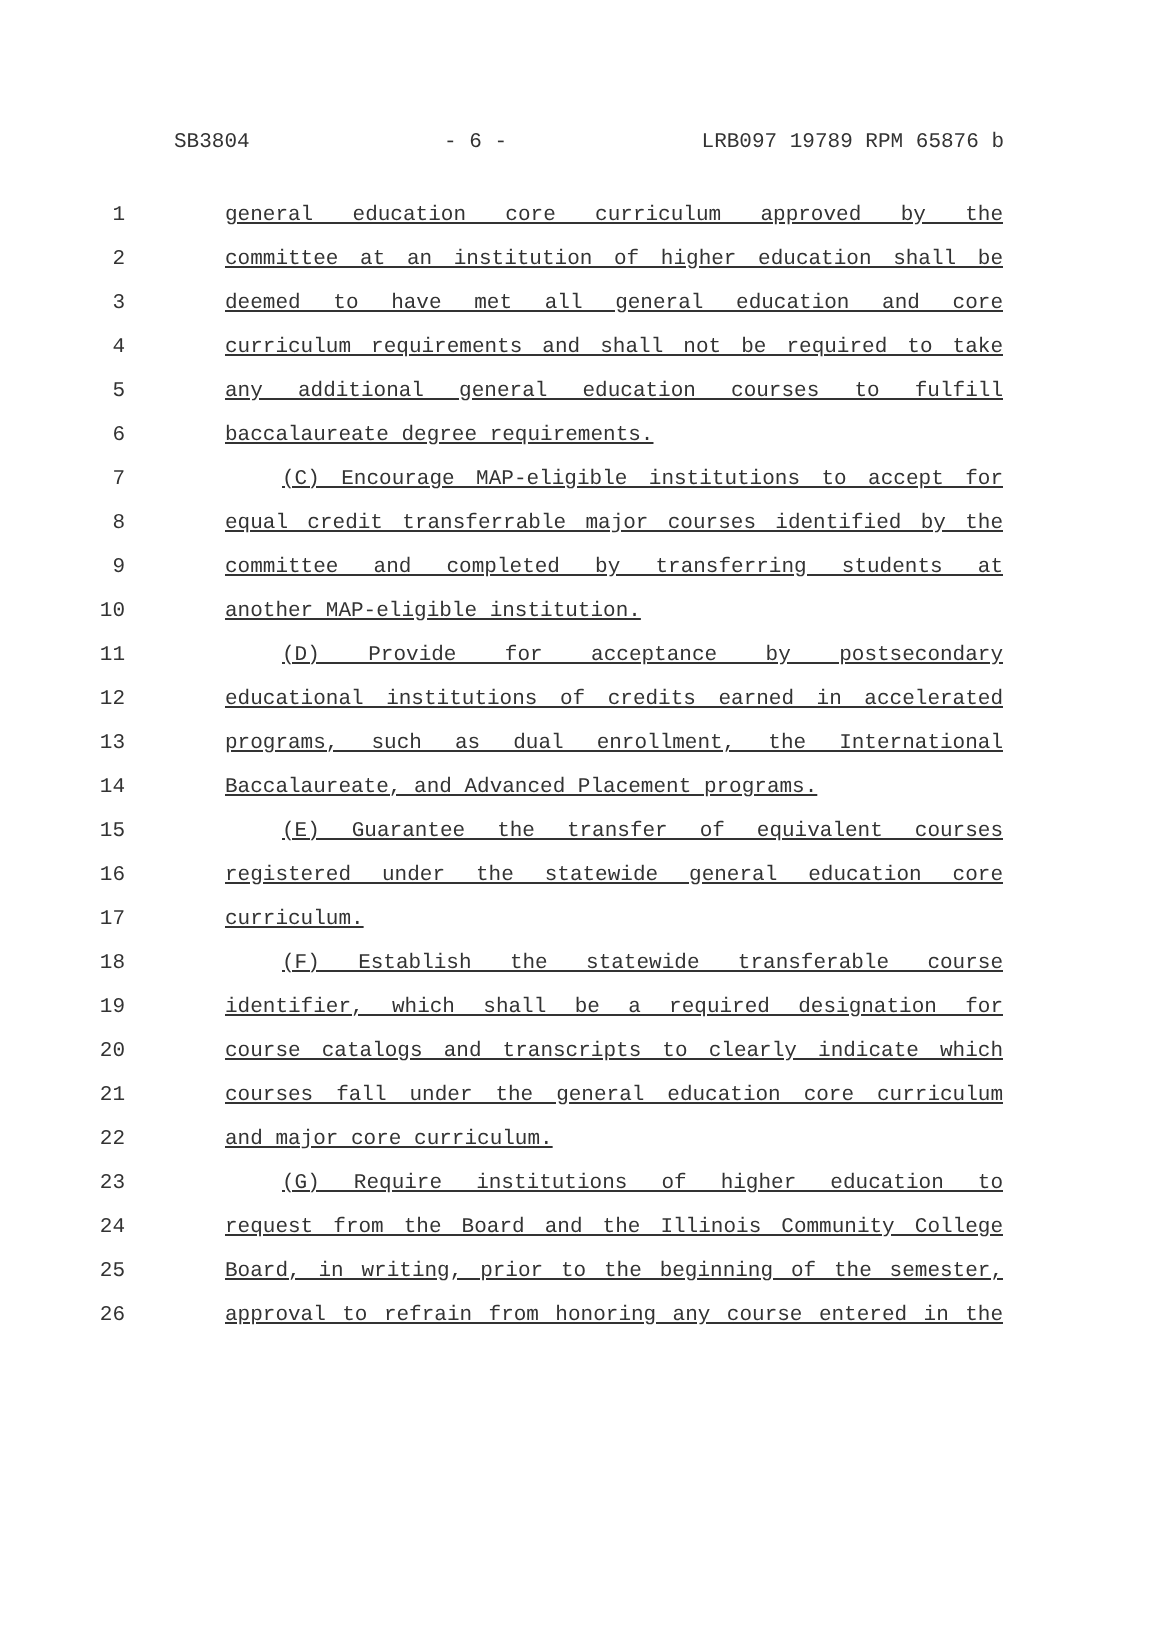SB3804 - 6 - LRB097 19789 RPM 65876 b
1 general education core curriculum approved by the
2 committee at an institution of higher education shall be
3 deemed to have met all general education and core
4 curriculum requirements and shall not be required to take
5 any additional general education courses to fulfill
6 baccalaureate degree requirements.
7 (C) Encourage MAP-eligible institutions to accept for
8 equal credit transferrable major courses identified by the
9 committee and completed by transferring students at
10 another MAP-eligible institution.
11 (D) Provide for acceptance by postsecondary
12 educational institutions of credits earned in accelerated
13 programs, such as dual enrollment, the International
14 Baccalaureate, and Advanced Placement programs.
15 (E) Guarantee the transfer of equivalent courses
16 registered under the statewide general education core
17 curriculum.
18 (F) Establish the statewide transferable course
19 identifier, which shall be a required designation for
20 course catalogs and transcripts to clearly indicate which
21 courses fall under the general education core curriculum
22 and major core curriculum.
23 (G) Require institutions of higher education to
24 request from the Board and the Illinois Community College
25 Board, in writing, prior to the beginning of the semester,
26 approval to refrain from honoring any course entered in the